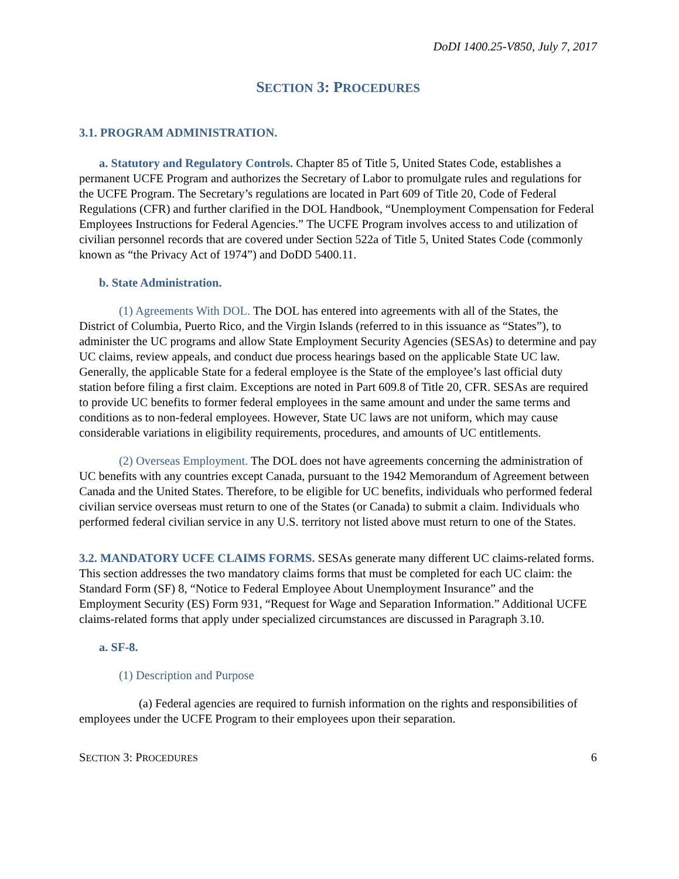DoDI 1400.25-V850, July 7, 2017
SECTION 3: PROCEDURES
3.1. PROGRAM ADMINISTRATION.
a. Statutory and Regulatory Controls. Chapter 85 of Title 5, United States Code, establishes a permanent UCFE Program and authorizes the Secretary of Labor to promulgate rules and regulations for the UCFE Program. The Secretary’s regulations are located in Part 609 of Title 20, Code of Federal Regulations (CFR) and further clarified in the DOL Handbook, “Unemployment Compensation for Federal Employees Instructions for Federal Agencies.” The UCFE Program involves access to and utilization of civilian personnel records that are covered under Section 522a of Title 5, United States Code (commonly known as “the Privacy Act of 1974”) and DoDD 5400.11.
b. State Administration.
(1) Agreements With DOL. The DOL has entered into agreements with all of the States, the District of Columbia, Puerto Rico, and the Virgin Islands (referred to in this issuance as “States”), to administer the UC programs and allow State Employment Security Agencies (SESAs) to determine and pay UC claims, review appeals, and conduct due process hearings based on the applicable State UC law. Generally, the applicable State for a federal employee is the State of the employee’s last official duty station before filing a first claim. Exceptions are noted in Part 609.8 of Title 20, CFR. SESAs are required to provide UC benefits to former federal employees in the same amount and under the same terms and conditions as to non-federal employees. However, State UC laws are not uniform, which may cause considerable variations in eligibility requirements, procedures, and amounts of UC entitlements.
(2) Overseas Employment. The DOL does not have agreements concerning the administration of UC benefits with any countries except Canada, pursuant to the 1942 Memorandum of Agreement between Canada and the United States. Therefore, to be eligible for UC benefits, individuals who performed federal civilian service overseas must return to one of the States (or Canada) to submit a claim. Individuals who performed federal civilian service in any U.S. territory not listed above must return to one of the States.
3.2. MANDATORY UCFE CLAIMS FORMS. SESAs generate many different UC claims-related forms. This section addresses the two mandatory claims forms that must be completed for each UC claim: the Standard Form (SF) 8, “Notice to Federal Employee About Unemployment Insurance” and the Employment Security (ES) Form 931, “Request for Wage and Separation Information.” Additional UCFE claims-related forms that apply under specialized circumstances are discussed in Paragraph 3.10.
a. SF-8.
(1) Description and Purpose
(a) Federal agencies are required to furnish information on the rights and responsibilities of employees under the UCFE Program to their employees upon their separation.
SECTION 3: PROCEDURES 6